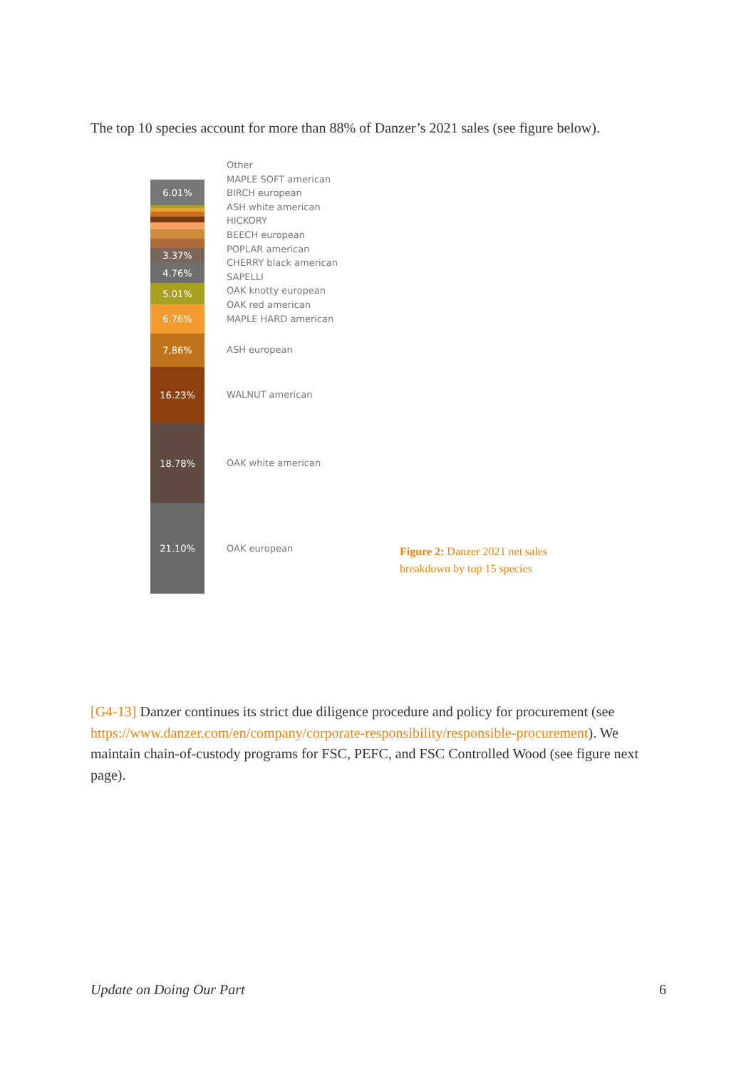The top 10 species account for more than 88% of Danzer’s 2021 sales (see figure below).
6.01%
3.37%
4.76%
5.01%
6.76%
7,86%
16.23%
18.78%
21.10%
Other
MAPLE SOFT american
BIRCH european
ASH white american
HICKORY
BEECH european
POPLAR american
CHERRY black american
SAPELLI
OAK knotty european
OAK red american
MAPLE HARD american
ASH european
WALNUT american
OAK white american
OAK european
Figure 2: Danzer 2021 net sales
breakdown by top 15 species
[G4-13] Danzer continues its strict due diligence procedure and policy for procurement (see https://www.danzer.com/en/company/corporate-responsibility/responsible-procurement). We maintain chain-of-custody programs for FSC, PEFC, and FSC Controlled Wood (see figure next page).
Update on Doing Our Part 6